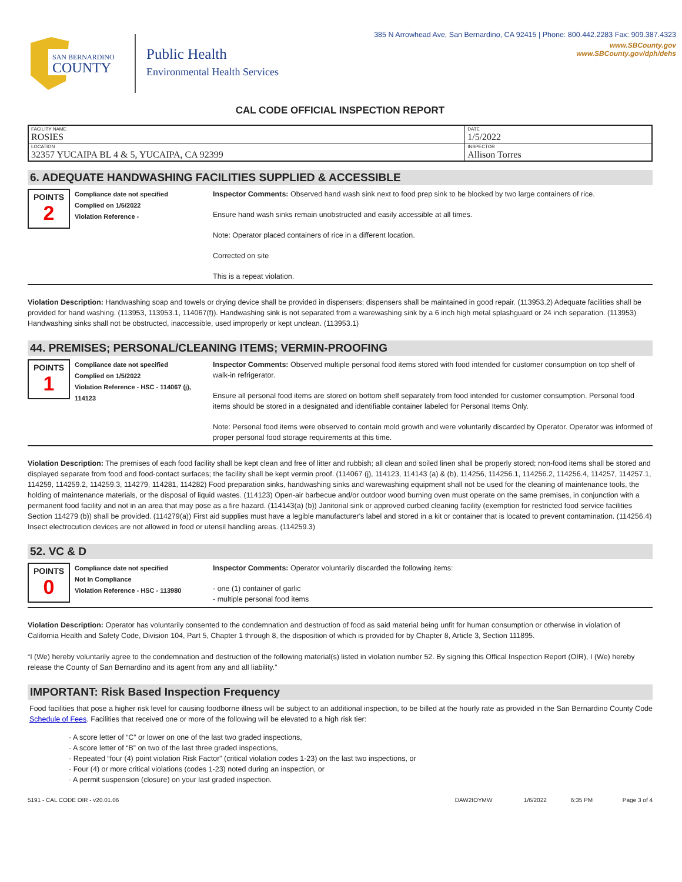385 N Arrowhead Ave, San Bernardino, CA 92415 | Phone: 800.442.2283 Fax: 909.387.4323
SAN BERNARDINO
COUNTY
Public Health
Environmental Health Services
www.SBCounty.gov
www.SBCounty.gov/dph/dehs
CAL CODE OFFICIAL INSPECTION REPORT
| FACILITY NAME ROSIES | DATE 1/5/2022 |
| LOCATION 32357 YUCAIPA BL 4 & 5, YUCAIPA, CA 92399 | INSPECTOR Allison Torres |
6. ADEQUATE HANDWASHING FACILITIES SUPPLIED & ACCESSIBLE
POINTS
2
Compliance date not specified
Complied on 1/5/2022
Violation Reference -
Inspector Comments: Observed hand wash sink next to food prep sink to be blocked by two large containers of rice.
Ensure hand wash sinks remain unobstructed and easily accessible at all times.
Note: Operator placed containers of rice in a different location.
Corrected on site
This is a repeat violation.
Violation Description: Handwashing soap and towels or drying device shall be provided in dispensers; dispensers shall be maintained in good repair. (113953.2) Adequate facilities shall be provided for hand washing. (113953, 113953.1, 114067(f)). Handwashing sink is not separated from a warewashing sink by a 6 inch high metal splashguard or 24 inch separation. (113953) Handwashing sinks shall not be obstructed, inaccessible, used improperly or kept unclean. (113953.1)
44. PREMISES; PERSONAL/CLEANING ITEMS; VERMIN-PROOFING
POINTS
1
Compliance date not specified
Complied on 1/5/2022
Violation Reference - HSC - 114067 (j), 114123
Inspector Comments: Observed multiple personal food items stored with food intended for customer consumption on top shelf of walk-in refrigerator.
Ensure all personal food items are stored on bottom shelf separately from food intended for customer consumption. Personal food items should be stored in a designated and identifiable container labeled for Personal Items Only.
Note: Personal food items were observed to contain mold growth and were voluntarily discarded by Operator. Operator was informed of proper personal food storage requirements at this time.
Violation Description: The premises of each food facility shall be kept clean and free of litter and rubbish; all clean and soiled linen shall be properly stored; non-food items shall be stored and displayed separate from food and food-contact surfaces; the facility shall be kept vermin proof. (114067 (j), 114123, 114143 (a) & (b), 114256, 114256.1, 114256.2, 114256.4, 114257, 114257.1, 114259, 114259.2, 114259.3, 114279, 114281, 114282) Food preparation sinks, handwashing sinks and warewashing equipment shall not be used for the cleaning of maintenance tools, the holding of maintenance materials, or the disposal of liquid wastes. (114123) Open-air barbecue and/or outdoor wood burning oven must operate on the same premises, in conjunction with a permanent food facility and not in an area that may pose as a fire hazard. (114143(a) (b)) Janitorial sink or approved curbed cleaning facility (exemption for restricted food service facilities Section 114279 (b)) shall be provided. (114279(a)) First aid supplies must have a legible manufacturer's label and stored in a kit or container that is located to prevent contamination. (114256.4) Insect electrocution devices are not allowed in food or utensil handling areas. (114259.3)
52. VC & D
POINTS
0
Compliance date not specified
Not In Compliance
Violation Reference - HSC - 113980
Inspector Comments: Operator voluntarily discarded the following items:
- one (1) container of garlic
- multiple personal food items
Violation Description: Operator has voluntarily consented to the condemnation and destruction of food as said material being unfit for human consumption or otherwise in violation of California Health and Safety Code, Division 104, Part 5, Chapter 1 through 8, the disposition of which is provided for by Chapter 8, Article 3, Section 111895.
“I (We) hereby voluntarily agree to the condemnation and destruction of the following material(s) listed in violation number 52. By signing this Offical Inspection Report (OIR), I (We) hereby release the County of San Bernardino and its agent from any and all liability.”
IMPORTANT: Risk Based Inspection Frequency
Food facilities that pose a higher risk level for causing foodborne illness will be subject to an additional inspection, to be billed at the hourly rate as provided in the San Bernardino County Code Schedule of Fees. Facilities that received one or more of the following will be elevated to a high risk tier:
· A score letter of “C” or lower on one of the last two graded inspections,
· A score letter of “B” on two of the last three graded inspections,
· Repeated “four (4) point violation Risk Factor” (critical violation codes 1-23) on the last two inspections, or
· Four (4) or more critical violations (codes 1-23) noted during an inspection, or
· A permit suspension (closure) on your last graded inspection.
5191 - CAL CODE OIR - v20.01.06 DAW2IOYMW 1/6/2022 6:35 PM Page 3 of 4